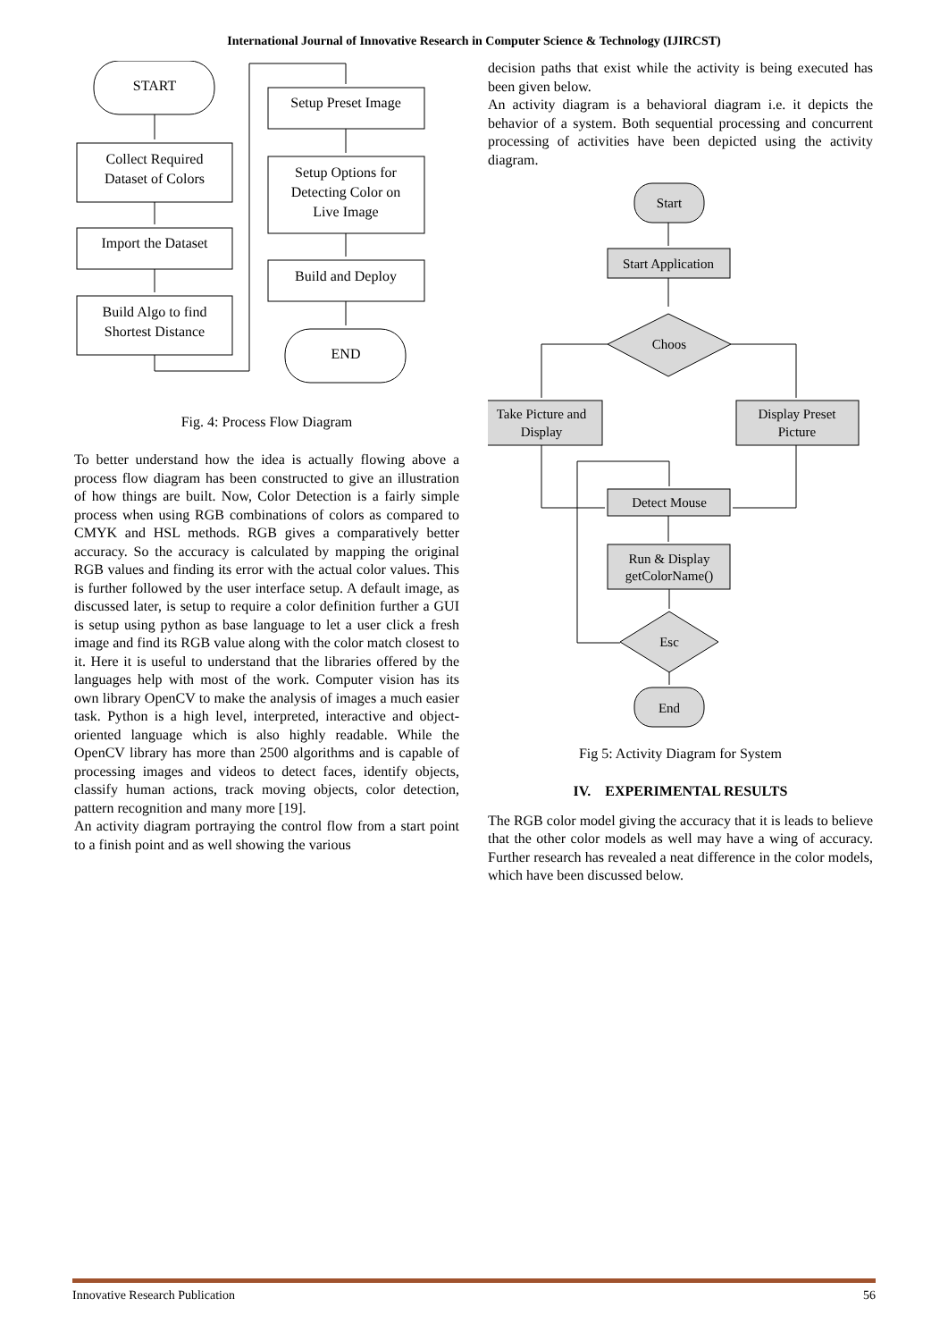International Journal of Innovative Research in Computer Science & Technology (IJIRCST)
START
Collect Required
Dataset of Colors
Import the Dataset
Build Algo to find
Shortest Distance
Setup Preset Image
Setup Options for
Detecting Color on
Live Image
Build and Deploy
END
Fig. 4: Process Flow Diagram
To better understand how the idea is actually flowing above a process flow diagram has been constructed to give an illustration of how things are built. Now, Color Detection is a fairly simple process when using RGB combinations of colors as compared to CMYK and HSL methods. RGB gives a comparatively better accuracy. So the accuracy is calculated by mapping the original RGB values and finding its error with the actual color values. This is further followed by the user interface setup. A default image, as discussed later, is setup to require a color definition further a GUI is setup using python as base language to let a user click a fresh image and find its RGB value along with the color match closest to it. Here it is useful to understand that the libraries offered by the languages help with most of the work. Computer vision has its own library OpenCV to make the analysis of images a much easier task. Python is a high level, interpreted, interactive and object-oriented language which is also highly readable. While the OpenCV library has more than 2500 algorithms and is capable of processing images and videos to detect faces, identify objects, classify human actions, track moving objects, color detection, pattern recognition and many more [19].
An activity diagram portraying the control flow from a start point to a finish point and as well showing the various
decision paths that exist while the activity is being executed has been given below.
An activity diagram is a behavioral diagram i.e. it depicts the behavior of a system. Both sequential processing and concurrent processing of activities have been depicted using the activity diagram.
Start
Start Application
Choos
Take Picture and
Display
Display Preset
Picture
Detect Mouse
Run & Display
getColorName()
Esc
End
Fig 5: Activity Diagram for System
IV. EXPERIMENTAL RESULTS
The RGB color model giving the accuracy that it is leads to believe that the other color models as well may have a wing of accuracy. Further research has revealed a neat difference in the color models, which have been discussed below.
Innovative Research Publication 56